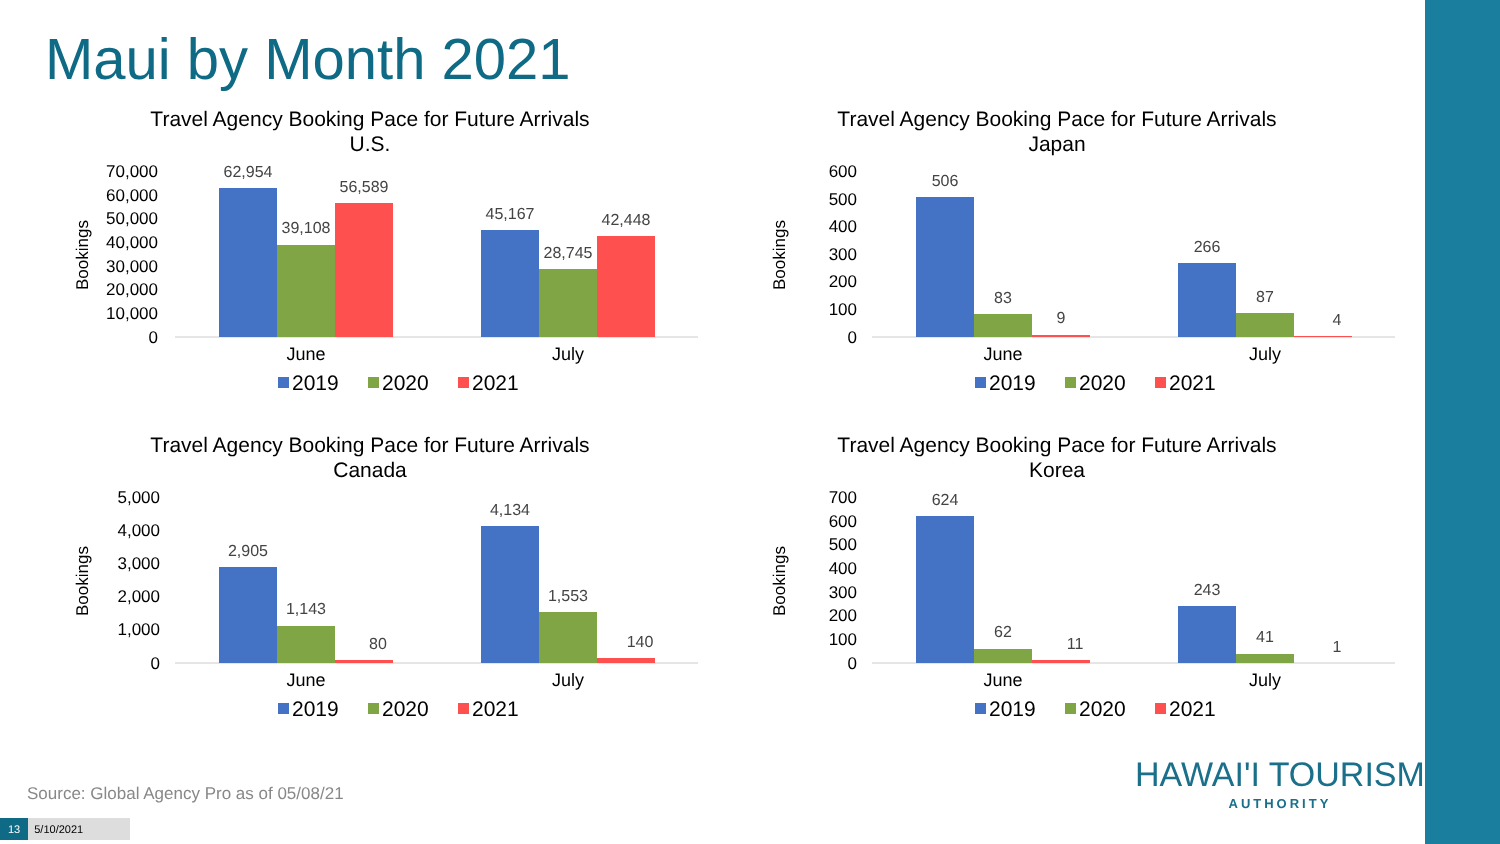Maui by Month 2021
Travel Agency Booking Pace for Future Arrivals
U.S.
Bookings
70,000
60,000
50,000
40,000
30,000
20,000
10,000
0
62,954
39,108
56,589
45,167
28,745
42,448
June
July
2019
2020
2021
Travel Agency Booking Pace for Future Arrivals
Japan
Bookings
600
500
400
300
200
100
0
506
83
9
266
87
4
June
July
2019
2020
2021
Travel Agency Booking Pace for Future Arrivals
Canada
Bookings
5,000
4,000
3,000
2,000
1,000
0
2,905
1,143
80
4,134
1,553
140
June
July
2019
2020
2021
Travel Agency Booking Pace for Future Arrivals
Korea
Bookings
700
600
500
400
300
200
100
0
624
62
11
243
41
1
June
July
2019
2020
2021
Source: Global Agency Pro as of 05/08/21
HAWAI'I TOURISM
AUTHORITY
13 5/10/2021